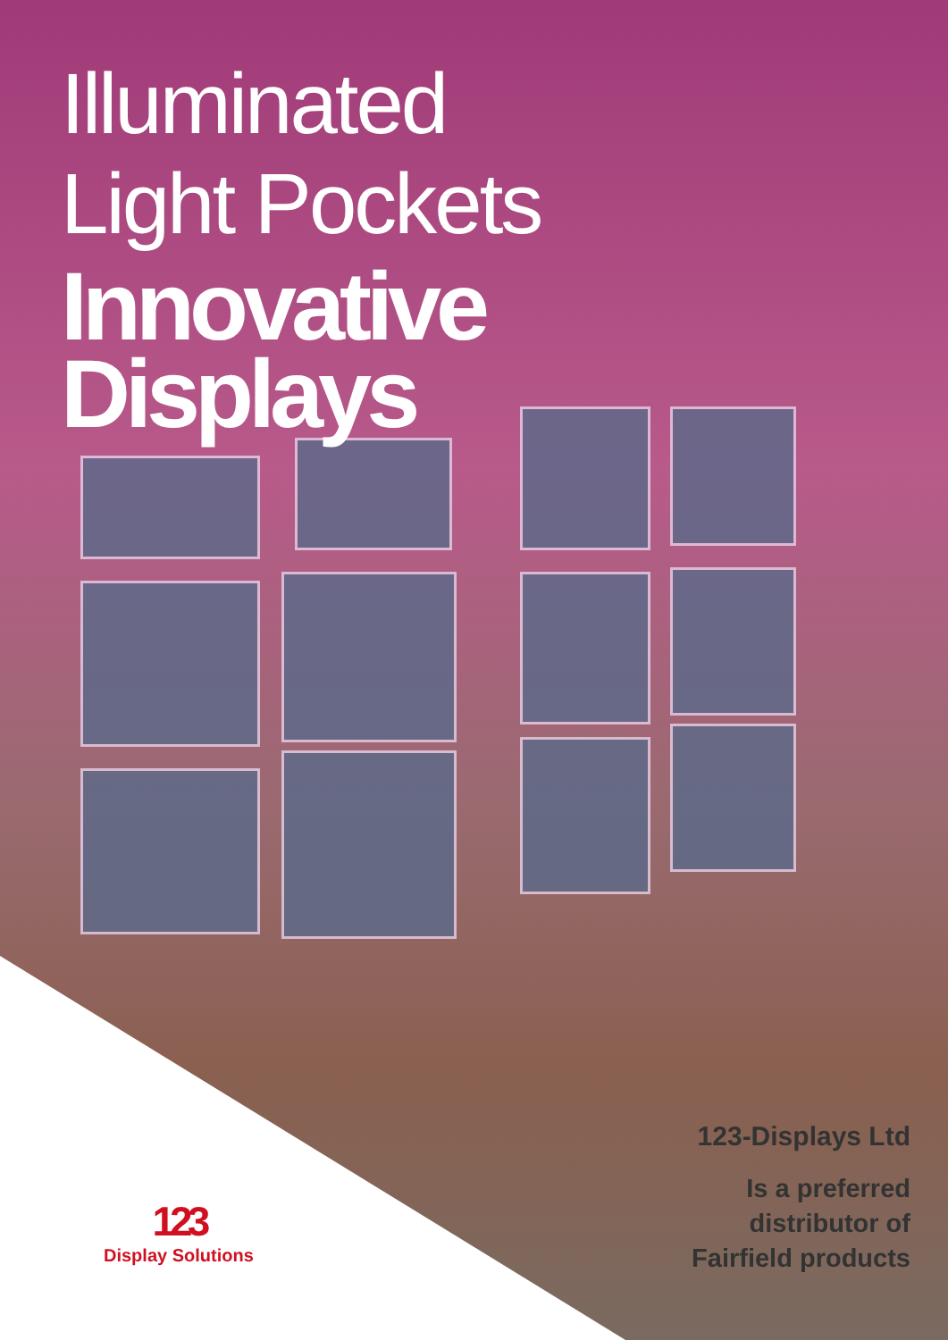Illuminated
Light Pockets
Innovative
Displays
123
Display Solutions
123-Displays Ltd
Is a preferred
distributor of
Fairfield products